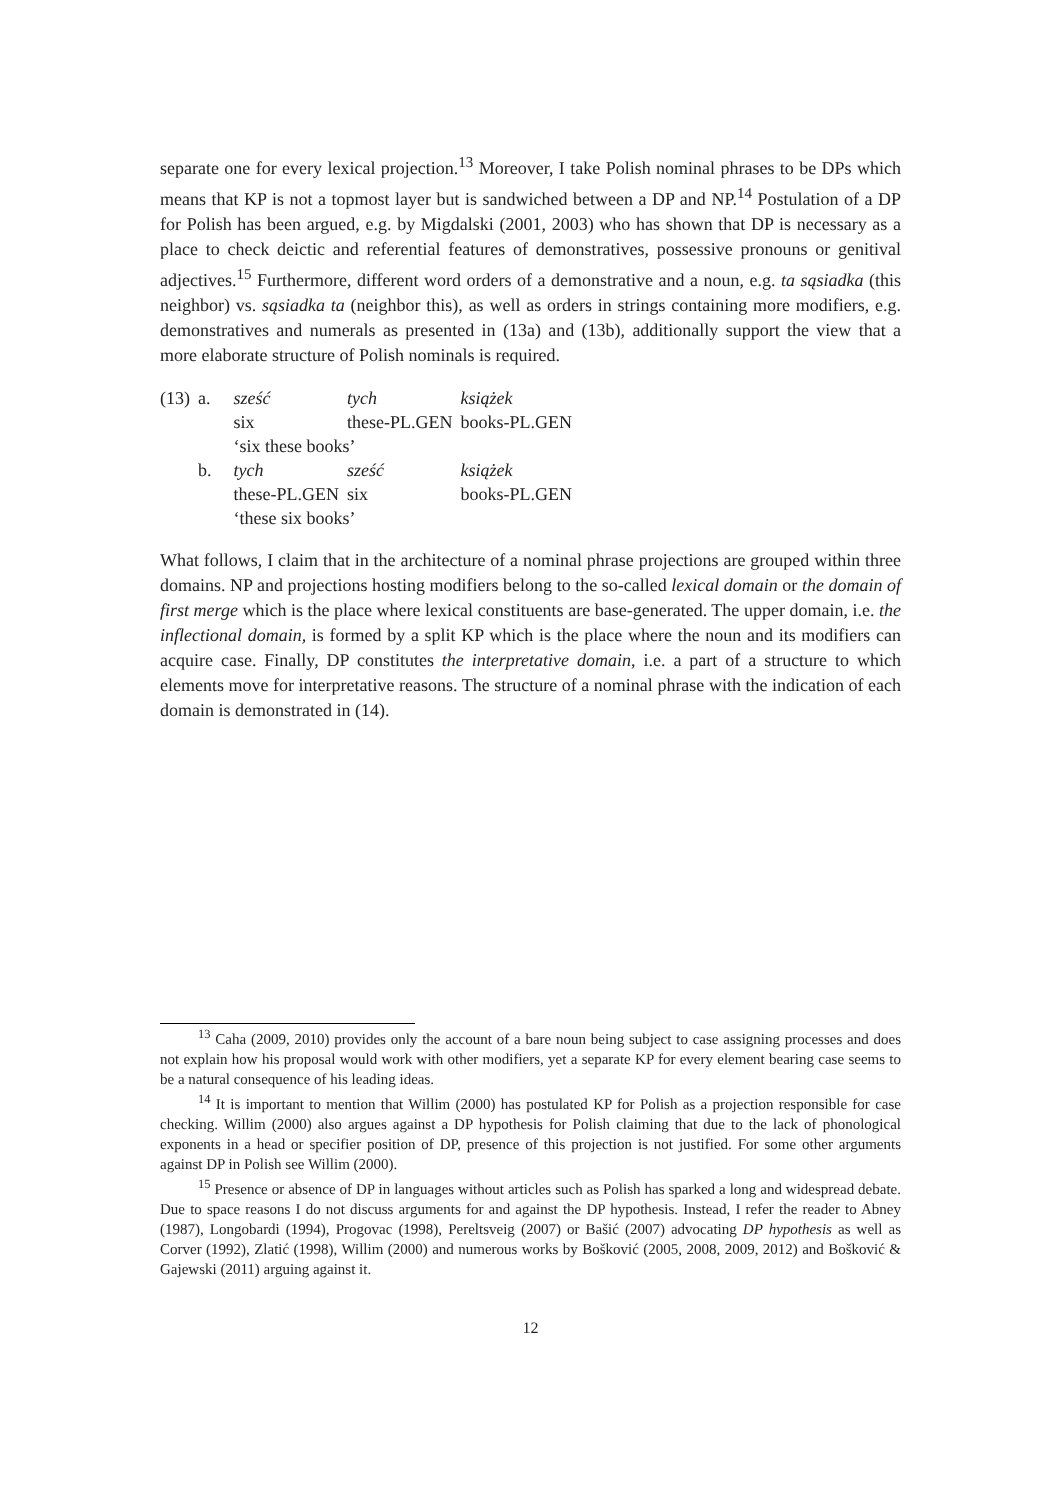separate one for every lexical projection.<sup>13</sup> Moreover, I take Polish nominal phrases to be DPs which means that KP is not a topmost layer but is sandwiched between a DP and NP.<sup>14</sup> Postulation of a DP for Polish has been argued, e.g. by Migdalski (2001, 2003) who has shown that DP is necessary as a place to check deictic and referential features of demonstratives, possessive pronouns or genitival adjectives.<sup>15</sup> Furthermore, different word orders of a demonstrative and a noun, e.g. ta sąsiadka (this neighbor) vs. sąsiadka ta (neighbor this), as well as orders in strings containing more modifiers, e.g. demonstratives and numerals as presented in (13a) and (13b), additionally support the view that a more elaborate structure of Polish nominals is required.
| (13) | a. | sześć | tych | książek |
| | | six | these-PL.GEN | books-PL.GEN |
| | | ‘six these books’ | | |
| | b. | tych | sześć | książek |
| | | these-PL.GEN | six | books-PL.GEN |
| | | ‘these six books’ | | |
What follows, I claim that in the architecture of a nominal phrase projections are grouped within three domains. NP and projections hosting modifiers belong to the so-called lexical domain or the domain of first merge which is the place where lexical constituents are base-generated. The upper domain, i.e. the inflectional domain, is formed by a split KP which is the place where the noun and its modifiers can acquire case. Finally, DP constitutes the interpretative domain, i.e. a part of a structure to which elements move for interpretative reasons. The structure of a nominal phrase with the indication of each domain is demonstrated in (14).
<sup>13</sup> Caha (2009, 2010) provides only the account of a bare noun being subject to case assigning processes and does not explain how his proposal would work with other modifiers, yet a separate KP for every element bearing case seems to be a natural consequence of his leading ideas.
<sup>14</sup> It is important to mention that Willim (2000) has postulated KP for Polish as a projection responsible for case checking. Willim (2000) also argues against a DP hypothesis for Polish claiming that due to the lack of phonological exponents in a head or specifier position of DP, presence of this projection is not justified. For some other arguments against DP in Polish see Willim (2000).
<sup>15</sup> Presence or absence of DP in languages without articles such as Polish has sparked a long and widespread debate. Due to space reasons I do not discuss arguments for and against the DP hypothesis. Instead, I refer the reader to Abney (1987), Longobardi (1994), Progovac (1998), Pereltsveig (2007) or Bašić (2007) advocating DP hypothesis as well as Corver (1992), Zlatić (1998), Willim (2000) and numerous works by Bošković (2005, 2008, 2009, 2012) and Bošković & Gajewski (2011) arguing against it.
12